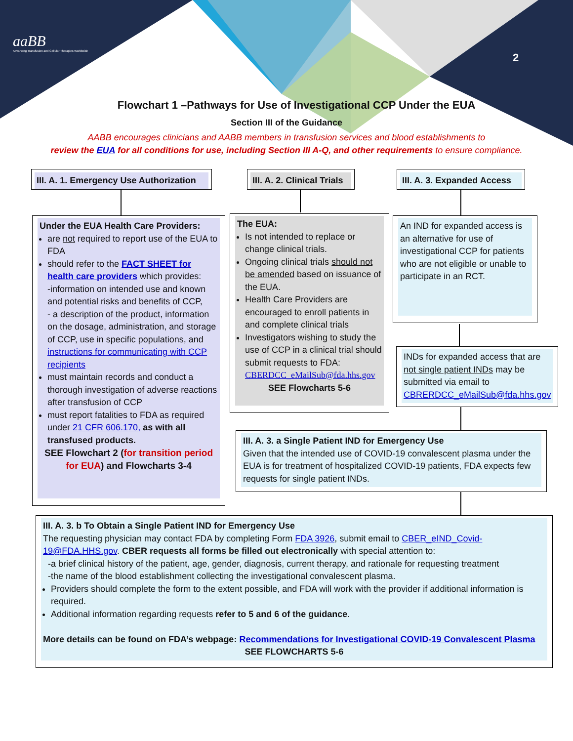aaBB
Advancing Transfusion and Cellular Therapies Worldwide
2
Flowchart 1 –Pathways for Use of Investigational CCP Under the EUA
Section III of the Guidance
AABB encourages clinicians and AABB members in transfusion services and blood establishments to
review the EUA for all conditions for use, including Section III A-Q, and other requirements to ensure compliance.
III. A. 1. Emergency Use Authorization
III. A. 2. Clinical Trials
III. A. 3. Expanded Access
Under the EUA Health Care Providers:
are not required to report use of the EUA to FDA
should refer to the FACT SHEET for health care providers which provides:
-information on intended use and known and potential risks and benefits of CCP,
- a description of the product, information on the dosage, administration, and storage of CCP, use in specific populations, and instructions for communicating with CCP recipients
must maintain records and conduct a thorough investigation of adverse reactions after transfusion of CCP
must report fatalities to FDA as required under 21 CFR 606.170, as with all transfused products.
SEE Flowchart 2 (for transition period for EUA) and Flowcharts 3-4
The EUA:
Is not intended to replace or change clinical trials.
Ongoing clinical trials should not be amended based on issuance of the EUA.
Health Care Providers are encouraged to enroll patients in and complete clinical trials
Investigators wishing to study the use of CCP in a clinical trial should submit requests to FDA: CBERDCC_eMailSub@fda.hhs.gov
SEE Flowcharts 5-6
An IND for expanded access is an alternative for use of investigational CCP for patients who are not eligible or unable to participate in an RCT.
INDs for expanded access that are not single patient INDs may be submitted via email to CBRERDCC_eMailSub@fda.hhs.gov
III. A. 3. a Single Patient IND for Emergency Use
Given that the intended use of COVID-19 convalescent plasma under the EUA is for treatment of hospitalized COVID-19 patients, FDA expects few requests for single patient INDs.
III. A. 3. b To Obtain a Single Patient IND for Emergency Use
The requesting physician may contact FDA by completing Form FDA 3926, submit email to CBER_eIND_Covid-19@FDA.HHS.gov. CBER requests all forms be filled out electronically with special attention to:
-a brief clinical history of the patient, age, gender, diagnosis, current therapy, and rationale for requesting treatment
-the name of the blood establishment collecting the investigational convalescent plasma.
Providers should complete the form to the extent possible, and FDA will work with the provider if additional information is required.
Additional information regarding requests refer to 5 and 6 of the guidance.
More details can be found on FDA’s webpage: Recommendations for Investigational COVID-19 Convalescent Plasma
SEE FLOWCHARTS 5-6